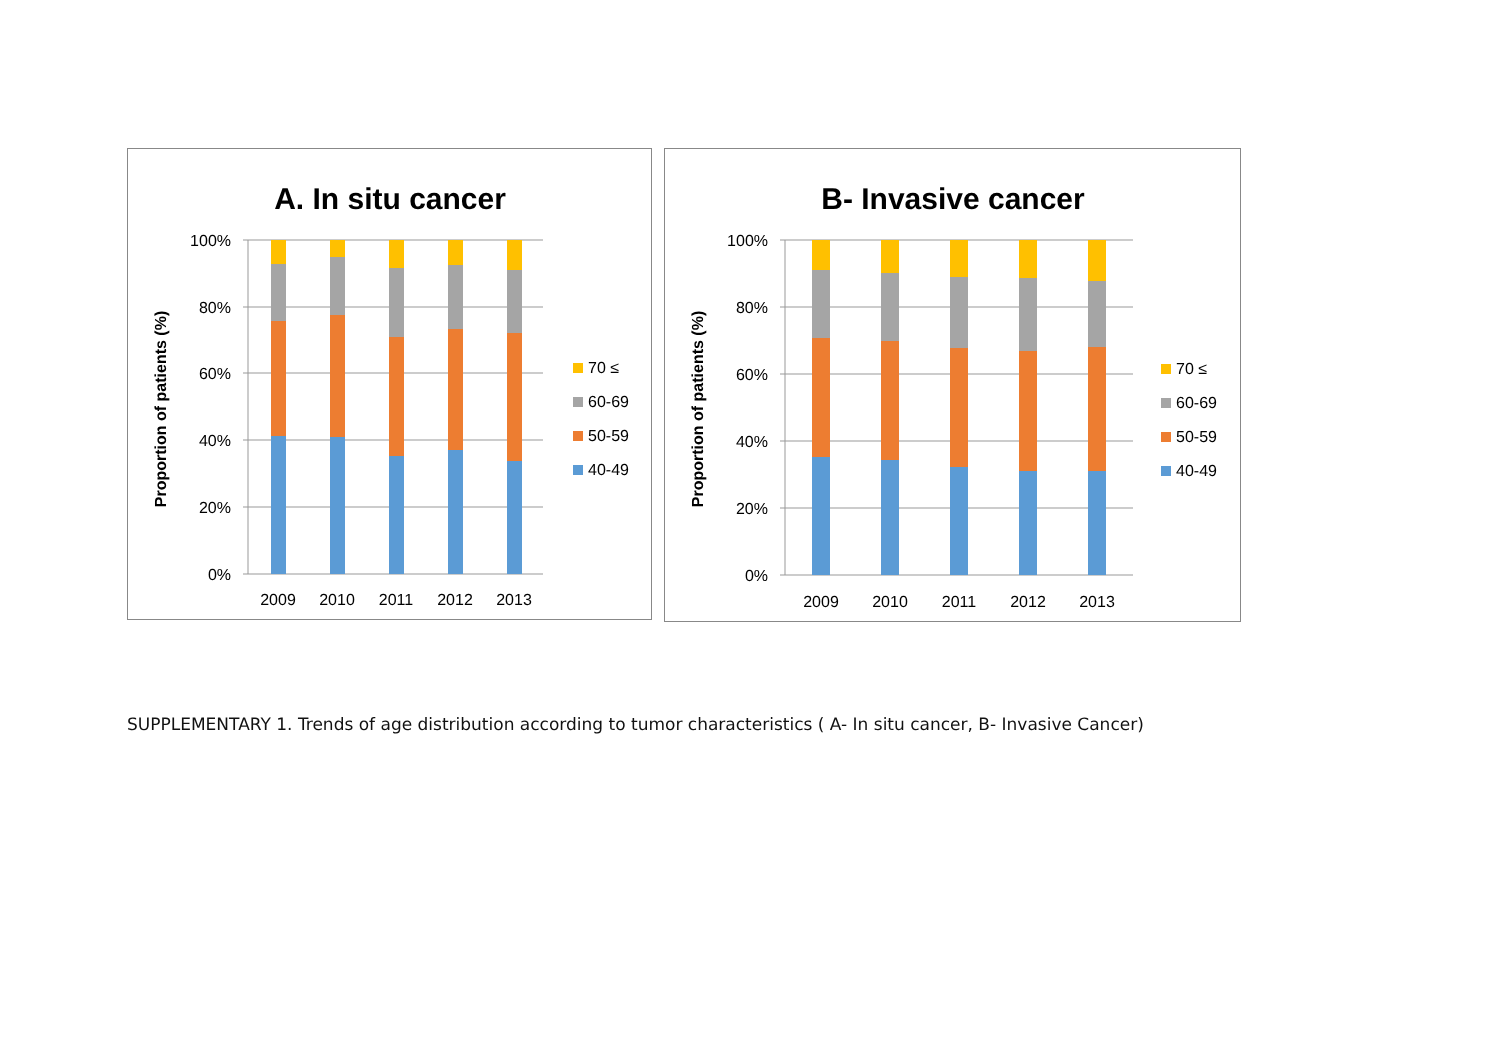A. In situ cancer
100%
80%
60%
40%
20%
0%
Proportion of patients (%)
2009
2010
2011
2012
2013
70 ≤
60-69
50-59
40-49
B- Invasive cancer
100%
80%
60%
40%
20%
0%
Proportion of patients (%)
2009
2010
2011
2012
2013
70 ≤
60-69
50-59
40-49
SUPPLEMENTARY 1. Trends of age distribution according to tumor characteristics ( A- In situ cancer, B- Invasive Cancer)